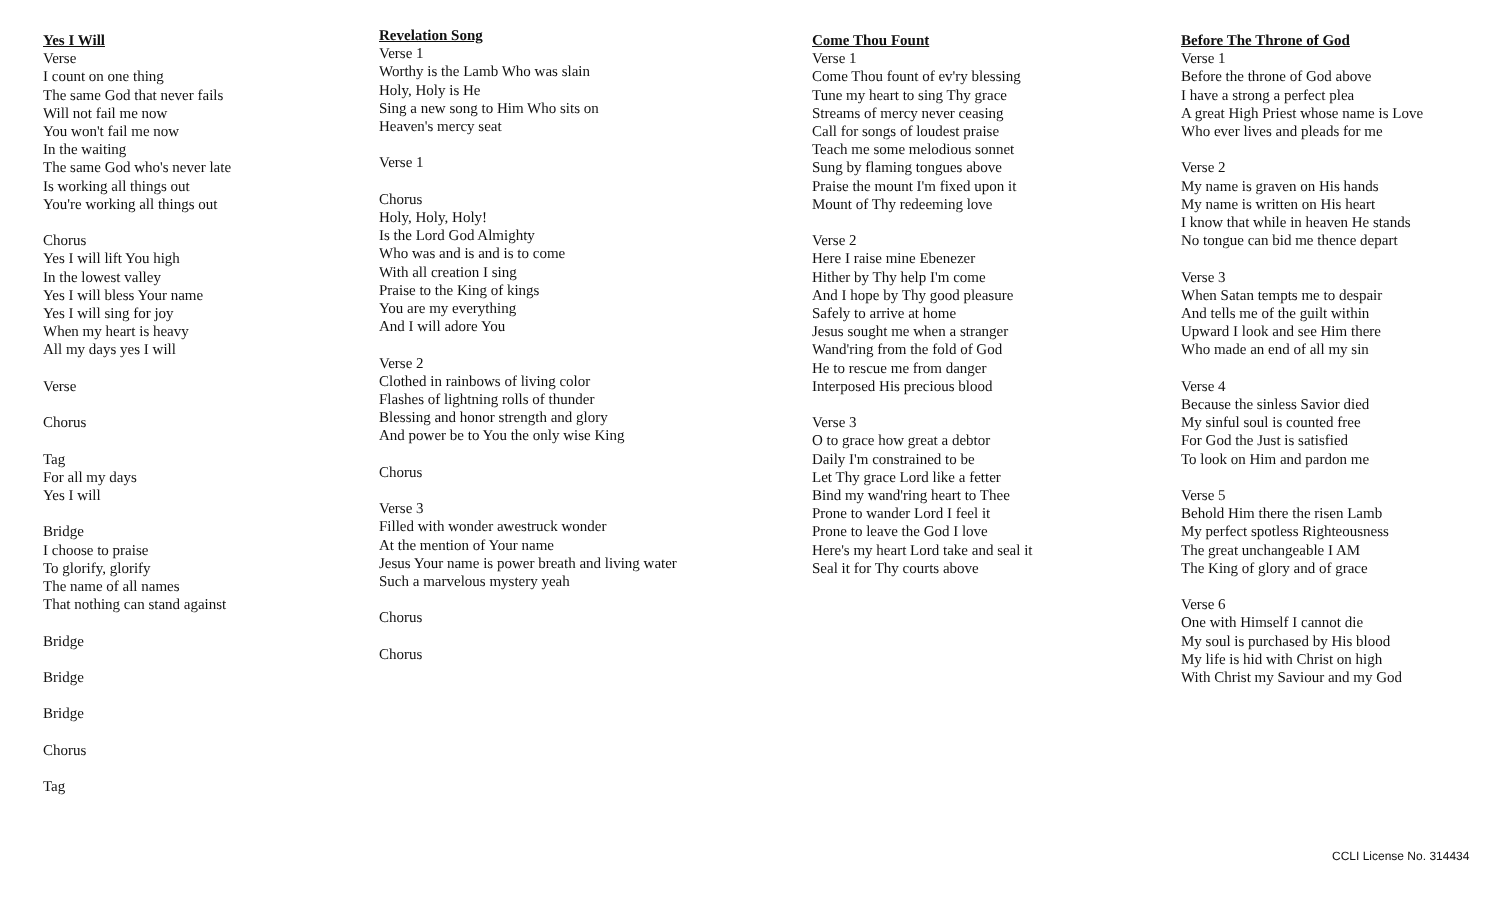Yes I Will
Verse
I count on one thing
The same God that never fails
Will not fail me now
You won't fail me now
In the waiting
The same God who's never late
Is working all things out
You're working all things out
Chorus
Yes I will lift You high
In the lowest valley
Yes I will bless Your name
Yes I will sing for joy
When my heart is heavy
All my days yes I will
Verse
Chorus
Tag
For all my days
Yes I will
Bridge
I choose to praise
To glorify, glorify
The name of all names
That nothing can stand against
Bridge
Bridge
Bridge
Chorus
Tag
Revelation Song
Verse 1
Worthy is the Lamb Who was slain
Holy, Holy is He
Sing a new song to Him Who sits on
Heaven's mercy seat
Verse 1
Chorus
Holy, Holy, Holy!
Is the Lord God Almighty
Who was and is and is to come
With all creation I sing
Praise to the King of kings
You are my everything
And I will adore You
Verse 2
Clothed in rainbows of living color
Flashes of lightning rolls of thunder
Blessing and honor strength and glory
And power be to You the only wise King
Chorus
Verse 3
Filled with wonder awestruck wonder
At the mention of Your name
Jesus Your name is power breath and living water
Such a marvelous mystery yeah
Chorus
Chorus
Come Thou Fount
Verse 1
Come Thou fount of ev'ry blessing
Tune my heart to sing Thy grace
Streams of mercy never ceasing
Call for songs of loudest praise
Teach me some melodious sonnet
Sung by flaming tongues above
Praise the mount I'm fixed upon it
Mount of Thy redeeming love
Verse 2
Here I raise mine Ebenezer
Hither by Thy help I'm come
And I hope by Thy good pleasure
Safely to arrive at home
Jesus sought me when a stranger
Wand'ring from the fold of God
He to rescue me from danger
Interposed His precious blood
Verse 3
O to grace how great a debtor
Daily I'm constrained to be
Let Thy grace Lord like a fetter
Bind my wand'ring heart to Thee
Prone to wander Lord I feel it
Prone to leave the God I love
Here's my heart Lord take and seal it
Seal it for Thy courts above
Before The Throne of God
Verse 1
Before the throne of God above
I have a strong a perfect plea
A great High Priest whose name is Love
Who ever lives and pleads for me
Verse 2
My name is graven on His hands
My name is written on His heart
I know that while in heaven He stands
No tongue can bid me thence depart
Verse 3
When Satan tempts me to despair
And tells me of the guilt within
Upward I look and see Him there
Who made an end of all my sin
Verse 4
Because the sinless Savior died
My sinful soul is counted free
For God the Just is satisfied
To look on Him and pardon me
Verse 5
Behold Him there the risen Lamb
My perfect spotless Righteousness
The great unchangeable I AM
The King of glory and of grace
Verse 6
One with Himself I cannot die
My soul is purchased by His blood
My life is hid with Christ on high
With Christ my Saviour and my God
CCLI License No. 314434